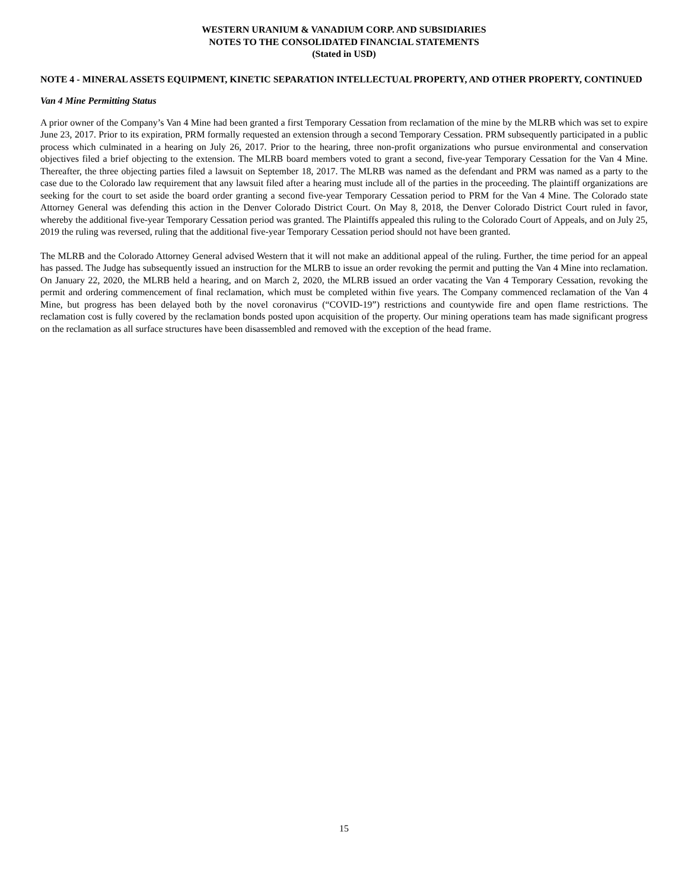WESTERN URANIUM & VANADIUM CORP. AND SUBSIDIARIES
NOTES TO THE CONSOLIDATED FINANCIAL STATEMENTS
(Stated in USD)
NOTE 4 - MINERAL ASSETS EQUIPMENT, KINETIC SEPARATION INTELLECTUAL PROPERTY, AND OTHER PROPERTY, CONTINUED
Van 4 Mine Permitting Status
A prior owner of the Company’s Van 4 Mine had been granted a first Temporary Cessation from reclamation of the mine by the MLRB which was set to expire June 23, 2017. Prior to its expiration, PRM formally requested an extension through a second Temporary Cessation. PRM subsequently participated in a public process which culminated in a hearing on July 26, 2017. Prior to the hearing, three non-profit organizations who pursue environmental and conservation objectives filed a brief objecting to the extension. The MLRB board members voted to grant a second, five-year Temporary Cessation for the Van 4 Mine. Thereafter, the three objecting parties filed a lawsuit on September 18, 2017. The MLRB was named as the defendant and PRM was named as a party to the case due to the Colorado law requirement that any lawsuit filed after a hearing must include all of the parties in the proceeding. The plaintiff organizations are seeking for the court to set aside the board order granting a second five-year Temporary Cessation period to PRM for the Van 4 Mine. The Colorado state Attorney General was defending this action in the Denver Colorado District Court. On May 8, 2018, the Denver Colorado District Court ruled in favor, whereby the additional five-year Temporary Cessation period was granted. The Plaintiffs appealed this ruling to the Colorado Court of Appeals, and on July 25, 2019 the ruling was reversed, ruling that the additional five-year Temporary Cessation period should not have been granted.
The MLRB and the Colorado Attorney General advised Western that it will not make an additional appeal of the ruling. Further, the time period for an appeal has passed. The Judge has subsequently issued an instruction for the MLRB to issue an order revoking the permit and putting the Van 4 Mine into reclamation. On January 22, 2020, the MLRB held a hearing, and on March 2, 2020, the MLRB issued an order vacating the Van 4 Temporary Cessation, revoking the permit and ordering commencement of final reclamation, which must be completed within five years. The Company commenced reclamation of the Van 4 Mine, but progress has been delayed both by the novel coronavirus (“COVID-19”) restrictions and countywide fire and open flame restrictions. The reclamation cost is fully covered by the reclamation bonds posted upon acquisition of the property. Our mining operations team has made significant progress on the reclamation as all surface structures have been disassembled and removed with the exception of the head frame.
15